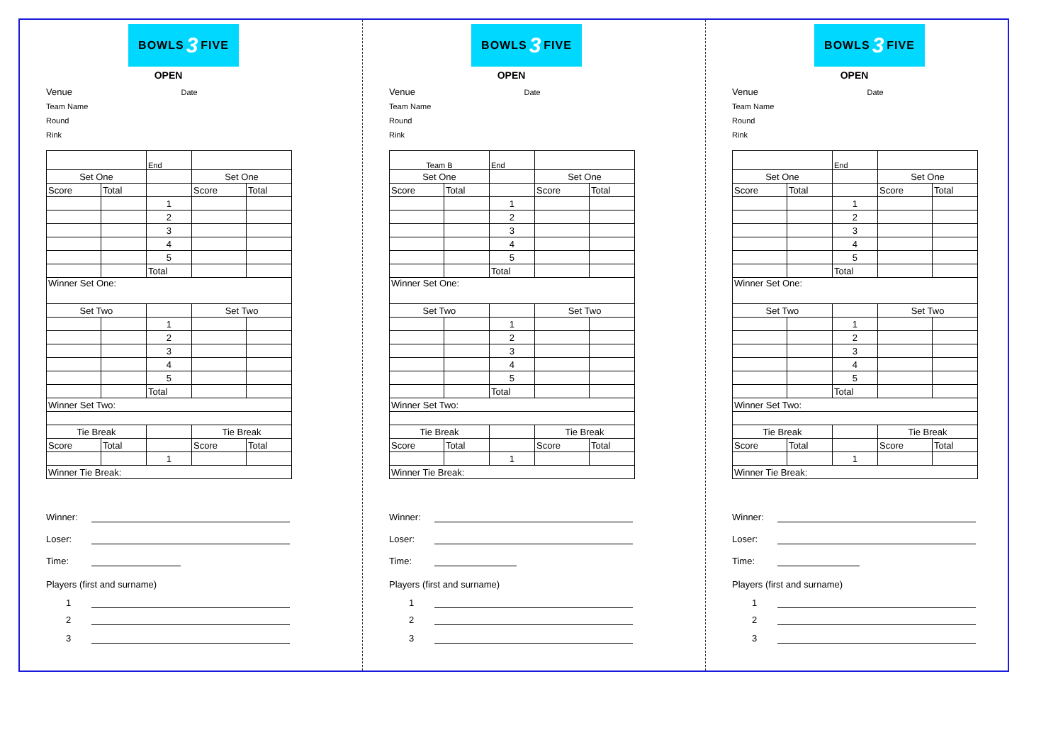BOWLS 3 FIVE
OPEN
Venue Date
Team Name
Round
Rink
| | | End | | |
| Set One | | | Set One | |
| Score | Total | | Score | Total |
| | | 1 | | |
| | | 2 | | |
| | | 3 | | |
| | | 4 | | |
| | | 5 | | |
| | | Total | | |
| Winner Set One: | | | | |
| Set Two | | | Set Two | |
| | | 1 | | |
| | | 2 | | |
| | | 3 | | |
| | | 4 | | |
| | | 5 | | |
| | | Total | | |
| Winner Set Two: | | | | |
| Tie Break | | | Tie Break | |
| Score | Total | | Score | Total |
| | | 1 | | |
| Winner Tie Break: | | | | |
Winner:
Loser:
Time:
Players (first and surname)
1
2
3
BOWLS 3 FIVE
OPEN
Venue Date
Team Name
Round
Rink
| Team B | | End | | |
| Set One | | | Set One | |
| Score | Total | | Score | Total |
| | | 1 | | |
| | | 2 | | |
| | | 3 | | |
| | | 4 | | |
| | | 5 | | |
| | | Total | | |
| Winner Set One: | | | | |
| Set Two | | | Set Two | |
| | | 1 | | |
| | | 2 | | |
| | | 3 | | |
| | | 4 | | |
| | | 5 | | |
| | | Total | | |
| Winner Set Two: | | | | |
| Tie Break | | | Tie Break | |
| Score | Total | | Score | Total |
| | | 1 | | |
| Winner Tie Break: | | | | |
Winner:
Loser:
Time:
Players (first and surname)
1
2
3
BOWLS 3 FIVE
OPEN
Venue Date
Team Name
Round
Rink
| | | End | | |
| Set One | | | Set One | |
| Score | Total | | Score | Total |
| | | 1 | | |
| | | 2 | | |
| | | 3 | | |
| | | 4 | | |
| | | 5 | | |
| | | Total | | |
| Winner Set One: | | | | |
| Set Two | | | Set Two | |
| | | 1 | | |
| | | 2 | | |
| | | 3 | | |
| | | 4 | | |
| | | 5 | | |
| | | Total | | |
| Winner Set Two: | | | | |
| Tie Break | | | Tie Break | |
| Score | Total | | Score | Total |
| | | 1 | | |
| Winner Tie Break: | | | | |
Winner:
Loser:
Time:
Players (first and surname)
1
2
3